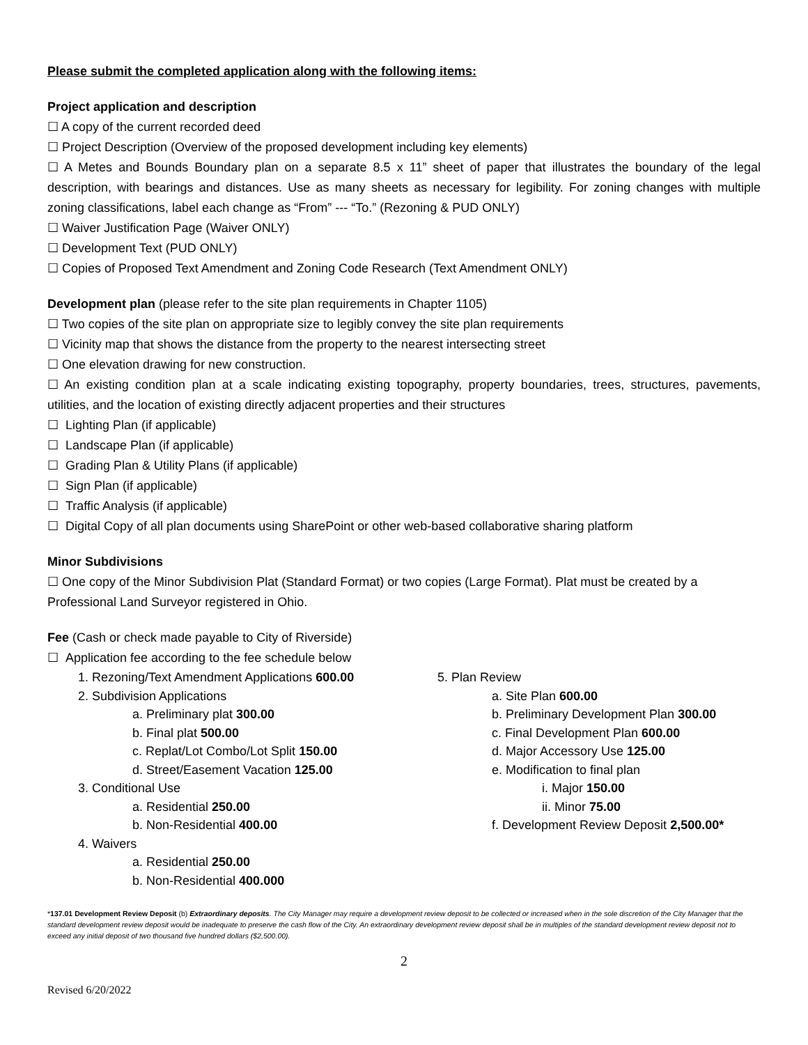Please submit the completed application along with the following items:
Project application and description
☐ A copy of the current recorded deed
☐ Project Description (Overview of the proposed development including key elements)
☐ A Metes and Bounds Boundary plan on a separate 8.5 x 11” sheet of paper that illustrates the boundary of the legal description, with bearings and distances. Use as many sheets as necessary for legibility. For zoning changes with multiple zoning classifications, label each change as “From” --- “To.” (Rezoning & PUD ONLY)
☐ Waiver Justification Page (Waiver ONLY)
☐ Development Text (PUD ONLY)
☐ Copies of Proposed Text Amendment and Zoning Code Research (Text Amendment ONLY)
Development plan (please refer to the site plan requirements in Chapter 1105)
☐ Two copies of the site plan on appropriate size to legibly convey the site plan requirements
☐ Vicinity map that shows the distance from the property to the nearest intersecting street
☐ One elevation drawing for new construction.
☐ An existing condition plan at a scale indicating existing topography, property boundaries, trees, structures, pavements, utilities, and the location of existing directly adjacent properties and their structures
☐ Lighting Plan (if applicable)
☐ Landscape Plan (if applicable)
☐ Grading Plan & Utility Plans (if applicable)
☐ Sign Plan (if applicable)
☐ Traffic Analysis (if applicable)
☐ Digital Copy of all plan documents using SharePoint or other web-based collaborative sharing platform
Minor Subdivisions
☐ One copy of the Minor Subdivision Plat (Standard Format) or two copies (Large Format). Plat must be created by a Professional Land Surveyor registered in Ohio.
Fee (Cash or check made payable to City of Riverside)
☐ Application fee according to the fee schedule below
1. Rezoning/Text Amendment Applications 600.00
2. Subdivision Applications
a. Preliminary plat 300.00
b. Final plat 500.00
c. Replat/Lot Combo/Lot Split 150.00
d. Street/Easement Vacation 125.00
3. Conditional Use
a. Residential 250.00
b. Non-Residential 400.00
4. Waivers
a. Residential 250.00
b. Non-Residential 400.000
5. Plan Review
a. Site Plan 600.00
b. Preliminary Development Plan 300.00
c. Final Development Plan 600.00
d. Major Accessory Use 125.00
e. Modification to final plan
i. Major 150.00
ii. Minor 75.00
f. Development Review Deposit 2,500.00*
*137.01 Development Review Deposit (b) Extraordinary deposits. The City Manager may require a development review deposit to be collected or increased when in the sole discretion of the City Manager that the standard development review deposit would be inadequate to preserve the cash flow of the City. An extraordinary development review deposit shall be in multiples of the standard development review deposit not to exceed any initial deposit of two thousand five hundred dollars ($2,500.00).
2
Revised 6/20/2022